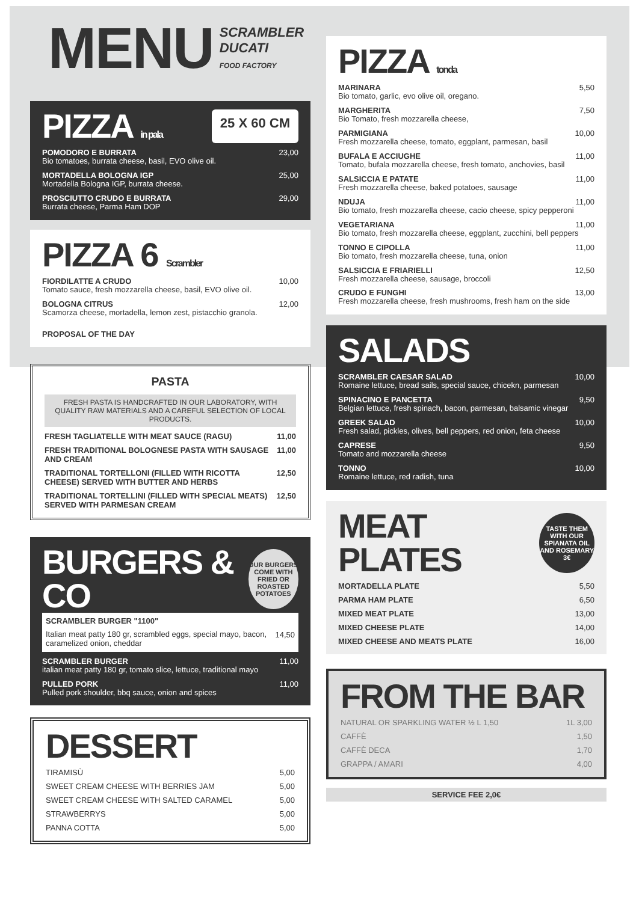MENU SCRAMBLER DUCATI
FOOD FACTORY
PIZZA in pala 25 X 60 CM
POMODORO E BURRATA 23,00
Bio tomatoes, burrata cheese, basil, EVO olive oil.
MORTADELLA BOLOGNA IGP 25,00
Mortadella Bologna IGP, burrata cheese.
PROSCIUTTO CRUDO E BURRATA 29,00
Burrata cheese, Parma Ham DOP
PIZZA 6 Scrambler
FIORDILATTE A CRUDO 10,00
Tomato sauce, fresh mozzarella cheese, basil, EVO olive oil.
BOLOGNA CITRUS 12,00
Scamorza cheese, mortadella, lemon zest, pistacchio granola.
PROPOSAL OF THE DAY
PASTA
FRESH PASTA IS HANDCRAFTED IN OUR LABORATORY, WITH QUALITY RAW MATERIALS AND A CAREFUL SELECTION OF LOCAL PRODUCTS.
FRESH TAGLIATELLE WITH MEAT SAUCE (RAGU) 11,00
FRESH TRADITIONAL BOLOGNESE PASTA WITH SAUSAGE AND CREAM 11,00
TRADITIONAL TORTELLONI (FILLED WITH RICOTTA CHEESE) SERVED WITH BUTTER AND HERBS 12,50
TRADITIONAL TORTELLINI (FILLED WITH SPECIAL MEATS) SERVED WITH PARMESAN CREAM 12,50
BURGERS & CO OUR BURGERS COME WITH FRIED OR ROASTED POTATOES
SCRAMBLER BURGER "1100"
Italian meat patty 180 gr, scrambled eggs, special mayo, bacon, caramelized onion, cheddar 14,50
SCRAMBLER BURGER 11,00
italian meat patty 180 gr, tomato slice, lettuce, traditional mayo
PULLED PORK 11,00
Pulled pork shoulder, bbq sauce, onion and spices
DESSERT
TIRAMISÙ 5,00
SWEET CREAM CHEESE WITH BERRIES JAM 5,00
SWEET CREAM CHEESE WITH SALTED CARAMEL 5,00
STRAWBERRYS 5,00
PANNA COTTA 5,00
PIZZA tonda
MARINARA 5,50
Bio tomato, garlic, evo olive oil, oregano.
MARGHERITA 7,50
Bio Tomato, fresh mozzarella cheese,
PARMIGIANA 10,00
Fresh mozzarella cheese, tomato, eggplant, parmesan, basil
BUFALA E ACCIUGHE 11,00
Tomato, bufala mozzarella cheese, fresh tomato, anchovies, basil
SALSICCIA E PATATE 11,00
Fresh mozzarella cheese, baked potatoes, sausage
NDUJA 11,00
Bio tomato, fresh mozzarella cheese, cacio cheese, spicy pepperoni
VEGETARIANA 11,00
Bio tomato, fresh mozzarella cheese, eggplant, zucchini, bell peppers
TONNO E CIPOLLA 11,00
Bio tomato, fresh mozzarella cheese, tuna, onion
SALSICCIA E FRIARIELLI 12,50
Fresh mozzarella cheese, sausage, broccoli
CRUDO E FUNGHI 13,00
Fresh mozzarella cheese, fresh mushrooms, fresh ham on the side
SALADS
SCRAMBLER CAESAR SALAD 10,00
Romaine lettuce, bread sails, special sauce, chicekn, parmesan
SPINACINO E PANCETTA 9,50
Belgian lettuce, fresh spinach, bacon, parmesan, balsamic vinegar
GREEK SALAD 10,00
Fresh salad, pickles, olives, bell peppers, red onion, feta cheese
CAPRESE 9,50
Tomato and mozzarella cheese
TONNO 10,00
Romaine lettuce, red radish, tuna
MEAT PLATES TASTE THEM WITH OUR SPIANATA OIL AND ROSEMARY 3€
MORTADELLA PLATE 5,50
PARMA HAM PLATE 6,50
MIXED MEAT PLATE 13,00
MIXED CHEESE PLATE 14,00
MIXED CHEESE AND MEATS PLATE 16,00
FROM THE BAR
NATURAL OR SPARKLING WATER ½ L 1,50 1L 3,00
CAFFÈ 1,50
CAFFÈ DECA 1,70
GRAPPA / AMARI 4,00
SERVICE FEE 2,0€